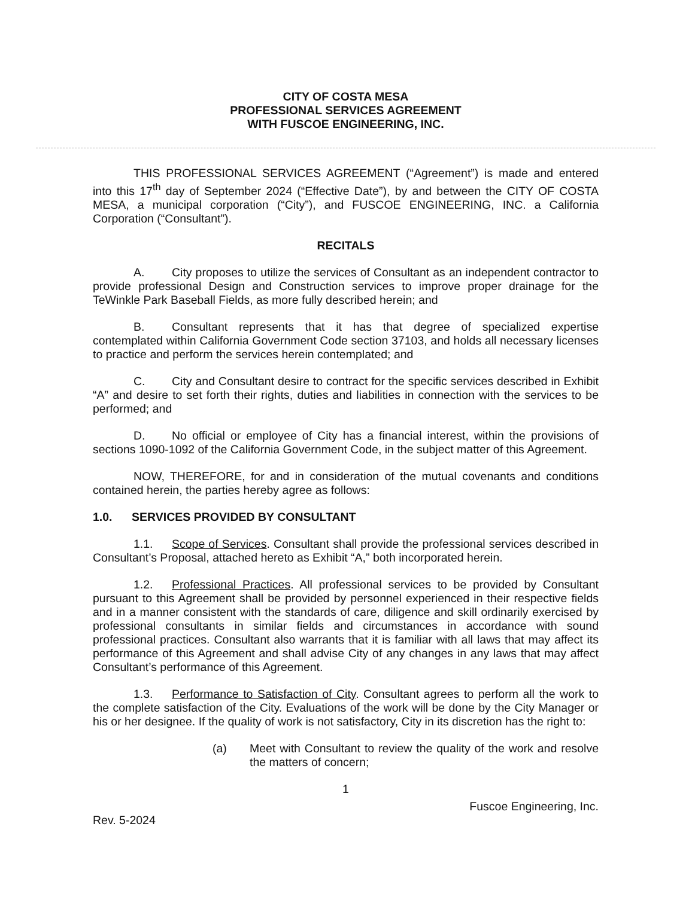CITY OF COSTA MESA
PROFESSIONAL SERVICES AGREEMENT
WITH FUSCOE ENGINEERING, INC.
THIS PROFESSIONAL SERVICES AGREEMENT (“Agreement”) is made and entered into this 17<sup>th</sup> day of September 2024 (“Effective Date”), by and between the CITY OF COSTA MESA, a municipal corporation (“City”), and FUSCOE ENGINEERING, INC. a California Corporation (“Consultant”).
RECITALS
A. City proposes to utilize the services of Consultant as an independent contractor to provide professional Design and Construction services to improve proper drainage for the TeWinkle Park Baseball Fields, as more fully described herein; and
B. Consultant represents that it has that degree of specialized expertise contemplated within California Government Code section 37103, and holds all necessary licenses to practice and perform the services herein contemplated; and
C. City and Consultant desire to contract for the specific services described in Exhibit “A” and desire to set forth their rights, duties and liabilities in connection with the services to be performed; and
D. No official or employee of City has a financial interest, within the provisions of sections 1090-1092 of the California Government Code, in the subject matter of this Agreement.
NOW, THEREFORE, for and in consideration of the mutual covenants and conditions contained herein, the parties hereby agree as follows:
1.0. SERVICES PROVIDED BY CONSULTANT
1.1. Scope of Services. Consultant shall provide the professional services described in Consultant’s Proposal, attached hereto as Exhibit “A,” both incorporated herein.
1.2. Professional Practices. All professional services to be provided by Consultant pursuant to this Agreement shall be provided by personnel experienced in their respective fields and in a manner consistent with the standards of care, diligence and skill ordinarily exercised by professional consultants in similar fields and circumstances in accordance with sound professional practices. Consultant also warrants that it is familiar with all laws that may affect its performance of this Agreement and shall advise City of any changes in any laws that may affect Consultant’s performance of this Agreement.
1.3. Performance to Satisfaction of City. Consultant agrees to perform all the work to the complete satisfaction of the City. Evaluations of the work will be done by the City Manager or his or her designee. If the quality of work is not satisfactory, City in its discretion has the right to:
(a) Meet with Consultant to review the quality of the work and resolve the matters of concern;
1
Fuscoe Engineering, Inc.
Rev. 5-2024